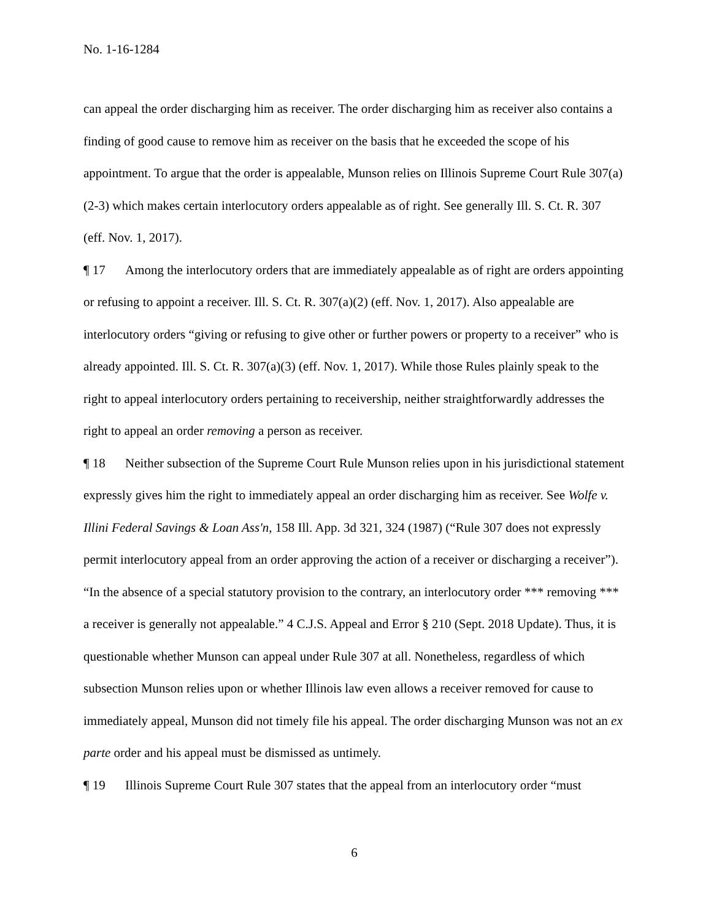No. 1-16-1284
can appeal the order discharging him as receiver. The order discharging him as receiver also contains a finding of good cause to remove him as receiver on the basis that he exceeded the scope of his appointment. To argue that the order is appealable, Munson relies on Illinois Supreme Court Rule 307(a)(2-3) which makes certain interlocutory orders appealable as of right. See generally Ill. S. Ct. R. 307 (eff. Nov. 1, 2017).
¶ 17 Among the interlocutory orders that are immediately appealable as of right are orders appointing or refusing to appoint a receiver. Ill. S. Ct. R. 307(a)(2) (eff. Nov. 1, 2017). Also appealable are interlocutory orders “giving or refusing to give other or further powers or property to a receiver” who is already appointed. Ill. S. Ct. R. 307(a)(3) (eff. Nov. 1, 2017). While those Rules plainly speak to the right to appeal interlocutory orders pertaining to receivership, neither straightforwardly addresses the right to appeal an order removing a person as receiver.
¶ 18 Neither subsection of the Supreme Court Rule Munson relies upon in his jurisdictional statement expressly gives him the right to immediately appeal an order discharging him as receiver. See Wolfe v. Illini Federal Savings & Loan Ass'n, 158 Ill. App. 3d 321, 324 (1987) (“Rule 307 does not expressly permit interlocutory appeal from an order approving the action of a receiver or discharging a receiver”). “In the absence of a special statutory provision to the contrary, an interlocutory order *** removing *** a receiver is generally not appealable.” 4 C.J.S. Appeal and Error § 210 (Sept. 2018 Update). Thus, it is questionable whether Munson can appeal under Rule 307 at all. Nonetheless, regardless of which subsection Munson relies upon or whether Illinois law even allows a receiver removed for cause to immediately appeal, Munson did not timely file his appeal. The order discharging Munson was not an ex parte order and his appeal must be dismissed as untimely.
¶ 19 Illinois Supreme Court Rule 307 states that the appeal from an interlocutory order “must
6